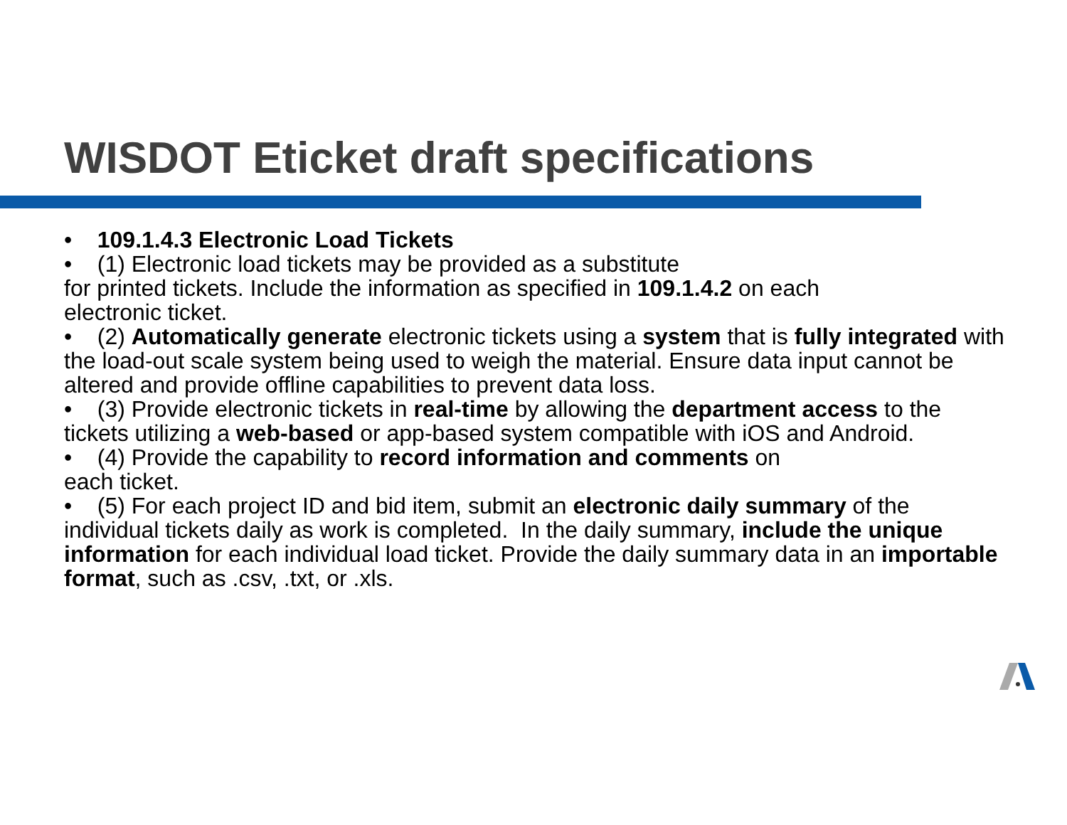WISDOT Eticket draft specifications
• 109.1.4.3 Electronic Load Tickets
• (1) Electronic load tickets may be provided as a substitute
for printed tickets. Include the information as specified in 109.1.4.2 on each
electronic ticket.
• (2) Automatically generate electronic tickets using a system that is fully integrated with the load-out scale system being used to weigh the material. Ensure data input cannot be altered and provide offline capabilities to prevent data loss.
• (3) Provide electronic tickets in real-time by allowing the department access to the tickets utilizing a web-based or app-based system compatible with iOS and Android.
• (4) Provide the capability to record information and comments on
each ticket.
• (5) For each project ID and bid item, submit an electronic daily summary of the individual tickets daily as work is completed. In the daily summary, include the unique information for each individual load ticket. Provide the daily summary data in an importable format, such as .csv, .txt, or .xls.